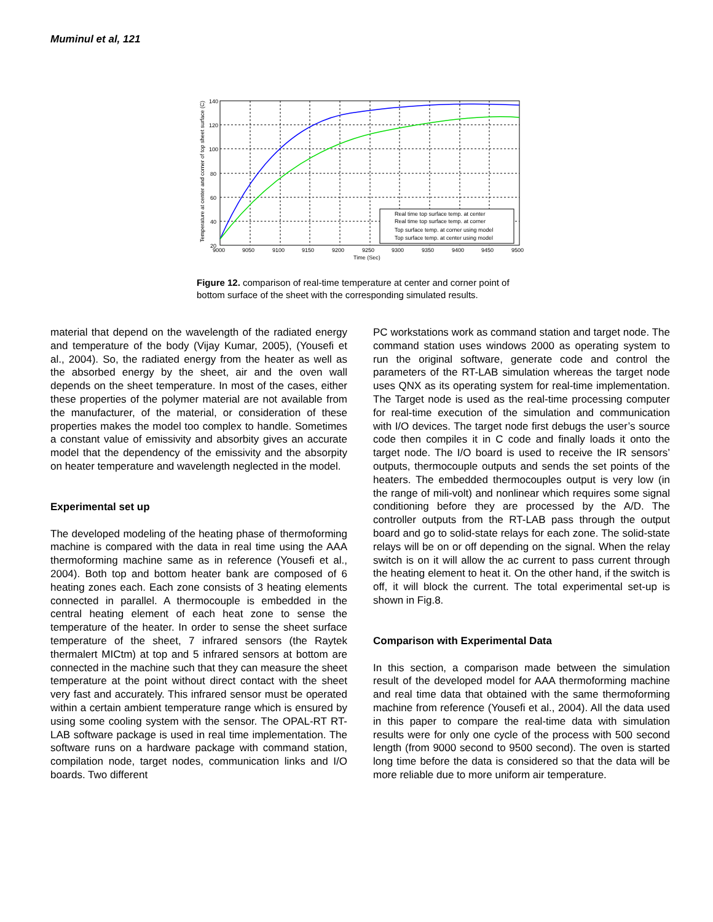Muminul et al, 121
Real time top surface temp. at center
Real time top surface temp. at corner
Top surface temp. at corner using model
Top surface temp. at center using model
9000
9050
9100
9150
9200
9250
9300
9350
9400
9450
9500
Time (Sec)
140
120
100
80
60
40
20
Temperature at center and corner of top sheet surface (C)
Figure 12. comparison of real-time temperature at center and corner point of bottom surface of the sheet with the corresponding simulated results.
material that depend on the wavelength of the radiated energy and temperature of the body (Vijay Kumar, 2005), (Yousefi et al., 2004). So, the radiated energy from the heater as well as the absorbed energy by the sheet, air and the oven wall depends on the sheet temperature. In most of the cases, either these properties of the polymer material are not available from the manufacturer, of the material, or consideration of these properties makes the model too complex to handle. Sometimes a constant value of emissivity and absorbity gives an accurate model that the dependency of the emissivity and the absorpity on heater temperature and wavelength neglected in the model.
Experimental set up
The developed modeling of the heating phase of thermoforming machine is compared with the data in real time using the AAA thermoforming machine same as in reference (Yousefi et al., 2004). Both top and bottom heater bank are composed of 6 heating zones each. Each zone consists of 3 heating elements connected in parallel. A thermocouple is embedded in the central heating element of each heat zone to sense the temperature of the heater. In order to sense the sheet surface temperature of the sheet, 7 infrared sensors (the Raytek thermalert MICtm) at top and 5 infrared sensors at bottom are connected in the machine such that they can measure the sheet temperature at the point without direct contact with the sheet very fast and accurately. This infrared sensor must be operated within a certain ambient temperature range which is ensured by using some cooling system with the sensor. The OPAL-RT RT-LAB software package is used in real time implementation. The software runs on a hardware package with command station, compilation node, target nodes, communication links and I/O boards. Two different
PC workstations work as command station and target node. The command station uses windows 2000 as operating system to run the original software, generate code and control the parameters of the RT-LAB simulation whereas the target node uses QNX as its operating system for real-time implementation. The Target node is used as the real-time processing computer for real-time execution of the simulation and communication with I/O devices. The target node first debugs the user’s source code then compiles it in C code and finally loads it onto the target node. The I/O board is used to receive the IR sensors’ outputs, thermocouple outputs and sends the set points of the heaters. The embedded thermocouples output is very low (in the range of mili-volt) and nonlinear which requires some signal conditioning before they are processed by the A/D. The controller outputs from the RT-LAB pass through the output board and go to solid-state relays for each zone. The solid-state relays will be on or off depending on the signal. When the relay switch is on it will allow the ac current to pass current through the heating element to heat it. On the other hand, if the switch is off, it will block the current. The total experimental set-up is shown in Fig.8.
Comparison with Experimental Data
In this section, a comparison made between the simulation result of the developed model for AAA thermoforming machine and real time data that obtained with the same thermoforming machine from reference (Yousefi et al., 2004). All the data used in this paper to compare the real-time data with simulation results were for only one cycle of the process with 500 second length (from 9000 second to 9500 second). The oven is started long time before the data is considered so that the data will be more reliable due to more uniform air temperature.